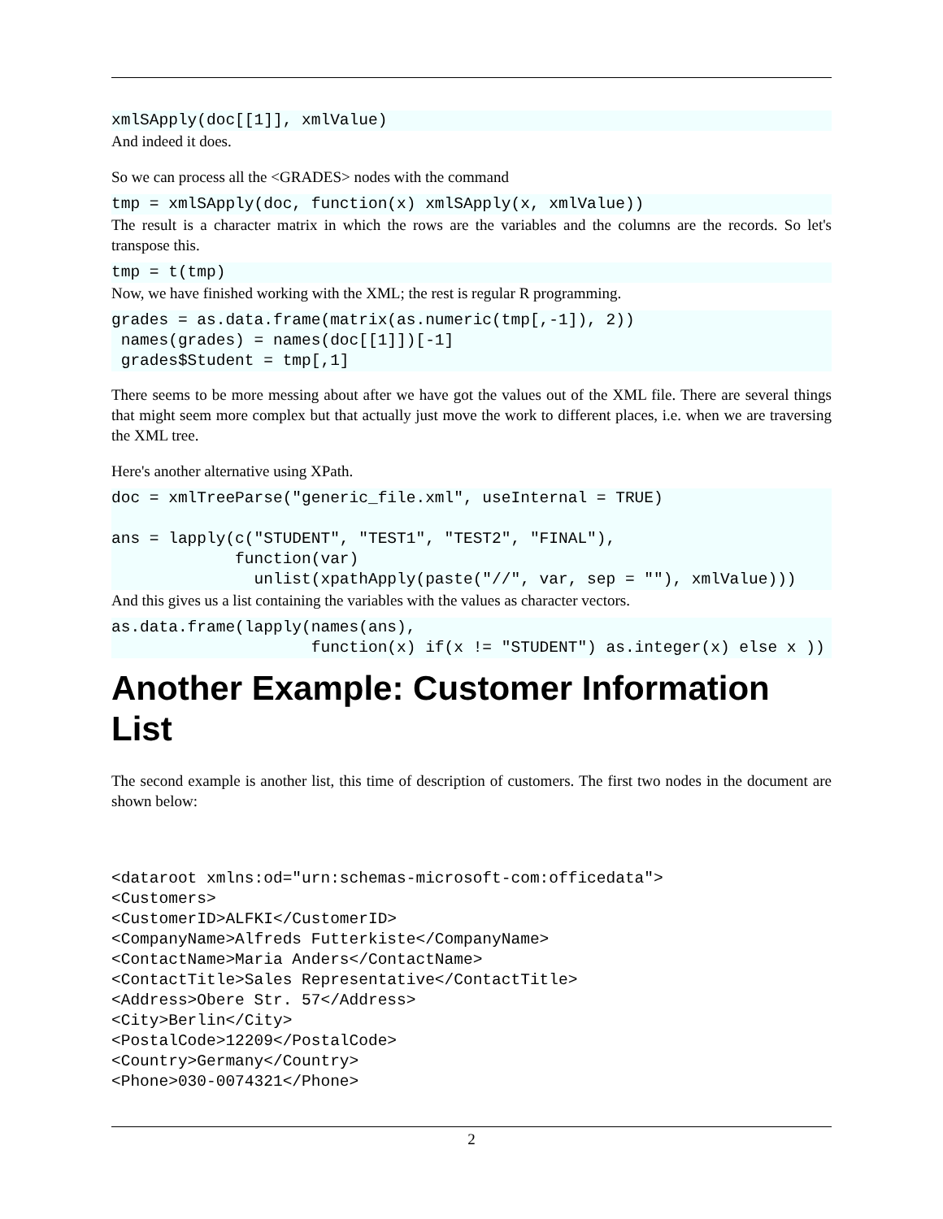xmlSApply(doc[[1]], xmlValue)
And indeed it does.
So we can process all the <GRADES> nodes with the command
tmp = xmlSApply(doc, function(x) xmlSApply(x, xmlValue))
The result is a character matrix in which the rows are the variables and the columns are the records. So let's transpose this.
tmp = t(tmp)
Now, we have finished working with the XML; the rest is regular R programming.
grades = as.data.frame(matrix(as.numeric(tmp[,-1]), 2))
 names(grades) = names(doc[[1]])[-1]
 grades$Student = tmp[,1]
There seems to be more messing about after we have got the values out of the XML file. There are several things that might seem more complex but that actually just move the work to different places, i.e. when we are traversing the XML tree.
Here's another alternative using XPath.
doc = xmlTreeParse("generic_file.xml", useInternal = TRUE)

ans = lapply(c("STUDENT", "TEST1", "TEST2", "FINAL"),
             function(var)
               unlist(xpathApply(paste("//", var, sep = ""), xmlValue)))
And this gives us a list containing the variables with the values as character vectors.
as.data.frame(lapply(names(ans),
                     function(x) if(x != "STUDENT") as.integer(x) else x ))
Another Example: Customer Information List
The second example is another list, this time of description of customers. The first two nodes in the document are shown below:
<dataroot xmlns:od="urn:schemas-microsoft-com:officedata">
<Customers>
<CustomerID>ALFKI</CustomerID>
<CompanyName>Alfreds Futterkiste</CompanyName>
<ContactName>Maria Anders</ContactName>
<ContactTitle>Sales Representative</ContactTitle>
<Address>Obere Str. 57</Address>
<City>Berlin</City>
<PostalCode>12209</PostalCode>
<Country>Germany</Country>
<Phone>030-0074321</Phone>
2